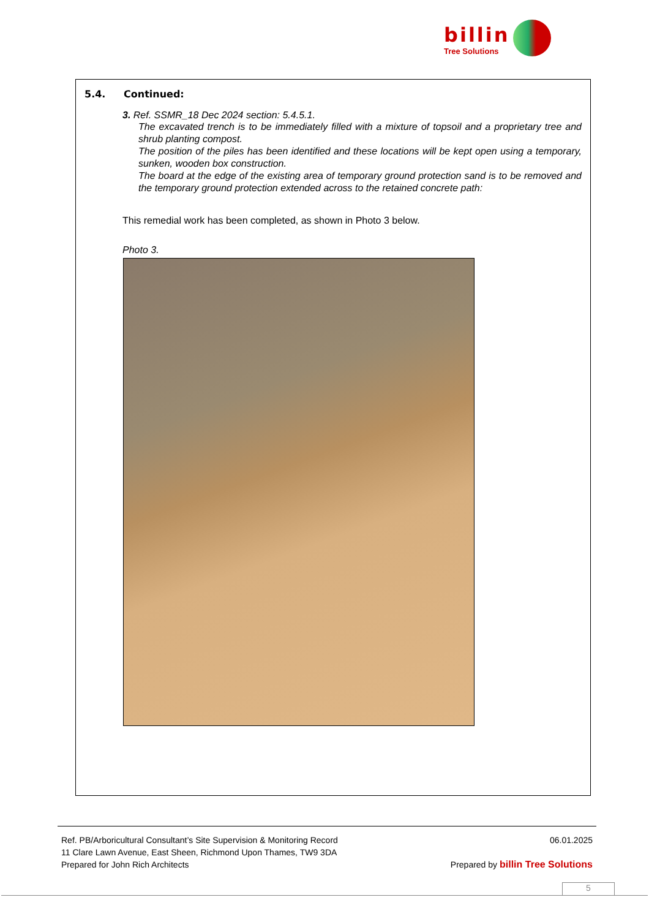billin
Tree Solutions
5.4. Continued:
3. Ref. SSMR_18 Dec 2024 section: 5.4.5.1.
The excavated trench is to be immediately filled with a mixture of topsoil and a proprietary tree and shrub planting compost.
The position of the piles has been identified and these locations will be kept open using a temporary, sunken, wooden box construction.
The board at the edge of the existing area of temporary ground protection sand is to be removed and the temporary ground protection extended across to the retained concrete path:
This remedial work has been completed, as shown in Photo 3 below.
Photo 3.
Ref. PB/Arboricultural Consultant’s Site Supervision & Monitoring Record 06.01.2025
11 Clare Lawn Avenue, East Sheen, Richmond Upon Thames, TW9 3DA
Prepared for John Rich Architects Prepared by billin Tree Solutions
5